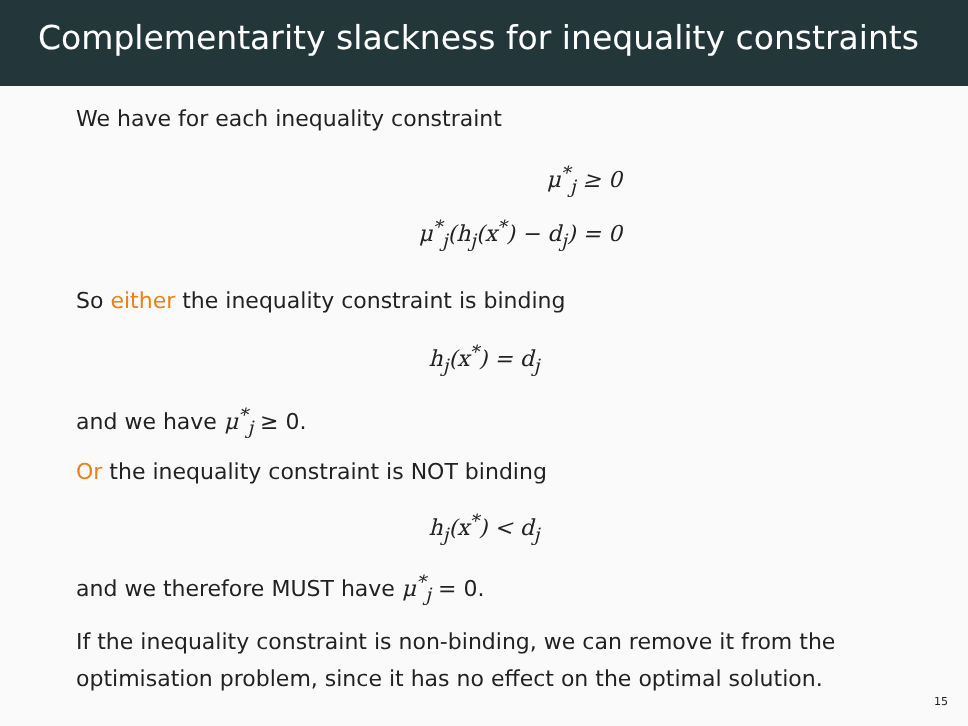Complementarity slackness for inequality constraints
We have for each inequality constraint
μ<sup>*</sup><sub>j</sub> ≥ 0
μ<sup>*</sup><sub>j</sub>(h<sub>j</sub>(x<sup>*</sup>) − d<sub>j</sub>) = 0
So either the inequality constraint is binding
h<sub>j</sub>(x<sup>*</sup>) = d<sub>j</sub>
and we have μ<sup>*</sup><sub>j</sub> ≥ 0.
Or the inequality constraint is NOT binding
h<sub>j</sub>(x<sup>*</sup>) < d<sub>j</sub>
and we therefore MUST have μ<sup>*</sup><sub>j</sub> = 0.
If the inequality constraint is non-binding, we can remove it from the optimisation problem, since it has no effect on the optimal solution.
15